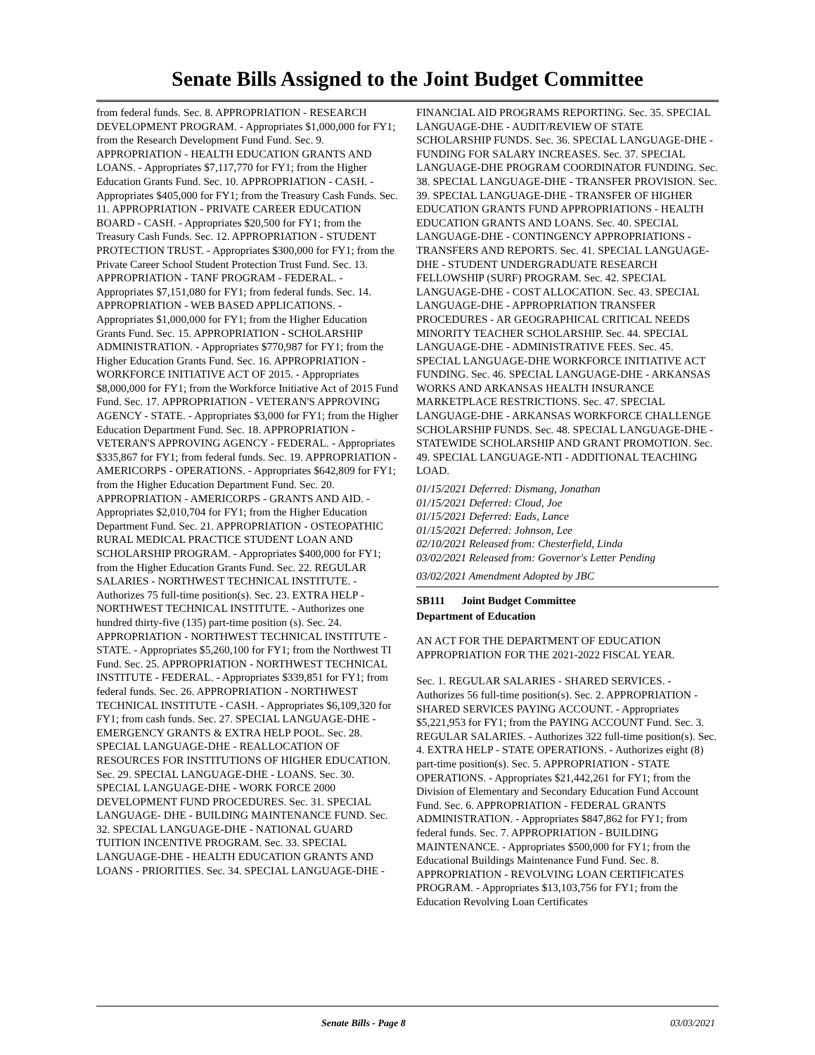Senate Bills Assigned to the Joint Budget Committee
from federal funds. Sec. 8. APPROPRIATION - RESEARCH DEVELOPMENT PROGRAM. - Appropriates $1,000,000 for FY1; from the Research Development Fund Fund. Sec. 9. APPROPRIATION - HEALTH EDUCATION GRANTS AND LOANS. - Appropriates $7,117,770 for FY1; from the Higher Education Grants Fund. Sec. 10. APPROPRIATION - CASH. - Appropriates $405,000 for FY1; from the Treasury Cash Funds. Sec. 11. APPROPRIATION - PRIVATE CAREER EDUCATION BOARD - CASH. - Appropriates $20,500 for FY1; from the Treasury Cash Funds. Sec. 12. APPROPRIATION - STUDENT PROTECTION TRUST. - Appropriates $300,000 for FY1; from the Private Career School Student Protection Trust Fund. Sec. 13. APPROPRIATION - TANF PROGRAM - FEDERAL. - Appropriates $7,151,080 for FY1; from federal funds. Sec. 14. APPROPRIATION - WEB BASED APPLICATIONS. - Appropriates $1,000,000 for FY1; from the Higher Education Grants Fund. Sec. 15. APPROPRIATION - SCHOLARSHIP ADMINISTRATION. - Appropriates $770,987 for FY1; from the Higher Education Grants Fund. Sec. 16. APPROPRIATION - WORKFORCE INITIATIVE ACT OF 2015. - Appropriates $8,000,000 for FY1; from the Workforce Initiative Act of 2015 Fund Fund. Sec. 17. APPROPRIATION - VETERAN'S APPROVING AGENCY - STATE. - Appropriates $3,000 for FY1; from the Higher Education Department Fund. Sec. 18. APPROPRIATION - VETERAN'S APPROVING AGENCY - FEDERAL. - Appropriates $335,867 for FY1; from federal funds. Sec. 19. APPROPRIATION - AMERICORPS - OPERATIONS. - Appropriates $642,809 for FY1; from the Higher Education Department Fund. Sec. 20. APPROPRIATION - AMERICORPS - GRANTS AND AID. - Appropriates $2,010,704 for FY1; from the Higher Education Department Fund. Sec. 21. APPROPRIATION - OSTEOPATHIC RURAL MEDICAL PRACTICE STUDENT LOAN AND SCHOLARSHIP PROGRAM. - Appropriates $400,000 for FY1; from the Higher Education Grants Fund. Sec. 22. REGULAR SALARIES - NORTHWEST TECHNICAL INSTITUTE. - Authorizes 75 full-time position(s). Sec. 23. EXTRA HELP - NORTHWEST TECHNICAL INSTITUTE. - Authorizes one hundred thirty-five (135) part-time position (s). Sec. 24. APPROPRIATION - NORTHWEST TECHNICAL INSTITUTE - STATE. - Appropriates $5,260,100 for FY1; from the Northwest TI Fund. Sec. 25. APPROPRIATION - NORTHWEST TECHNICAL INSTITUTE - FEDERAL. - Appropriates $339,851 for FY1; from federal funds. Sec. 26. APPROPRIATION - NORTHWEST TECHNICAL INSTITUTE - CASH. - Appropriates $6,109,320 for FY1; from cash funds. Sec. 27. SPECIAL LANGUAGE-DHE - EMERGENCY GRANTS & EXTRA HELP POOL. Sec. 28. SPECIAL LANGUAGE-DHE - REALLOCATION OF RESOURCES FOR INSTITUTIONS OF HIGHER EDUCATION. Sec. 29. SPECIAL LANGUAGE-DHE - LOANS. Sec. 30. SPECIAL LANGUAGE-DHE - WORK FORCE 2000 DEVELOPMENT FUND PROCEDURES. Sec. 31. SPECIAL LANGUAGE- DHE - BUILDING MAINTENANCE FUND. Sec. 32. SPECIAL LANGUAGE-DHE - NATIONAL GUARD TUITION INCENTIVE PROGRAM. Sec. 33. SPECIAL LANGUAGE-DHE - HEALTH EDUCATION GRANTS AND LOANS - PRIORITIES. Sec. 34. SPECIAL LANGUAGE-DHE -
FINANCIAL AID PROGRAMS REPORTING. Sec. 35. SPECIAL LANGUAGE-DHE - AUDIT/REVIEW OF STATE SCHOLARSHIP FUNDS. Sec. 36. SPECIAL LANGUAGE-DHE - FUNDING FOR SALARY INCREASES. Sec. 37. SPECIAL LANGUAGE-DHE PROGRAM COORDINATOR FUNDING. Sec. 38. SPECIAL LANGUAGE-DHE - TRANSFER PROVISION. Sec. 39. SPECIAL LANGUAGE-DHE - TRANSFER OF HIGHER EDUCATION GRANTS FUND APPROPRIATIONS - HEALTH EDUCATION GRANTS AND LOANS. Sec. 40. SPECIAL LANGUAGE-DHE - CONTINGENCY APPROPRIATIONS - TRANSFERS AND REPORTS. Sec. 41. SPECIAL LANGUAGE-DHE - STUDENT UNDERGRADUATE RESEARCH FELLOWSHIP (SURF) PROGRAM. Sec. 42. SPECIAL LANGUAGE-DHE - COST ALLOCATION. Sec. 43. SPECIAL LANGUAGE-DHE - APPROPRIATION TRANSFER PROCEDURES - AR GEOGRAPHICAL CRITICAL NEEDS MINORITY TEACHER SCHOLARSHIP. Sec. 44. SPECIAL LANGUAGE-DHE - ADMINISTRATIVE FEES. Sec. 45. SPECIAL LANGUAGE-DHE WORKFORCE INITIATIVE ACT FUNDING. Sec. 46. SPECIAL LANGUAGE-DHE - ARKANSAS WORKS AND ARKANSAS HEALTH INSURANCE MARKETPLACE RESTRICTIONS. Sec. 47. SPECIAL LANGUAGE-DHE - ARKANSAS WORKFORCE CHALLENGE SCHOLARSHIP FUNDS. Sec. 48. SPECIAL LANGUAGE-DHE - STATEWIDE SCHOLARSHIP AND GRANT PROMOTION. Sec. 49. SPECIAL LANGUAGE-NTI - ADDITIONAL TEACHING LOAD.
01/15/2021 Deferred: Dismang, Jonathan
01/15/2021 Deferred: Cloud, Joe
01/15/2021 Deferred: Eads, Lance
01/15/2021 Deferred: Johnson, Lee
02/10/2021 Released from: Chesterfield, Linda
03/02/2021 Released from: Governor's Letter Pending
03/02/2021 Amendment Adopted by JBC
SB111 Joint Budget Committee
Department of Education
AN ACT FOR THE DEPARTMENT OF EDUCATION APPROPRIATION FOR THE 2021-2022 FISCAL YEAR.
Sec. 1. REGULAR SALARIES - SHARED SERVICES. - Authorizes 56 full-time position(s). Sec. 2. APPROPRIATION - SHARED SERVICES PAYING ACCOUNT. - Appropriates $5,221,953 for FY1; from the PAYING ACCOUNT Fund. Sec. 3. REGULAR SALARIES. - Authorizes 322 full-time position(s). Sec. 4. EXTRA HELP - STATE OPERATIONS. - Authorizes eight (8) part-time position(s). Sec. 5. APPROPRIATION - STATE OPERATIONS. - Appropriates $21,442,261 for FY1; from the Division of Elementary and Secondary Education Fund Account Fund. Sec. 6. APPROPRIATION - FEDERAL GRANTS ADMINISTRATION. - Appropriates $847,862 for FY1; from federal funds. Sec. 7. APPROPRIATION - BUILDING MAINTENANCE. - Appropriates $500,000 for FY1; from the Educational Buildings Maintenance Fund Fund. Sec. 8. APPROPRIATION - REVOLVING LOAN CERTIFICATES PROGRAM. - Appropriates $13,103,756 for FY1; from the Education Revolving Loan Certificates
Senate Bills - Page 8 03/03/2021